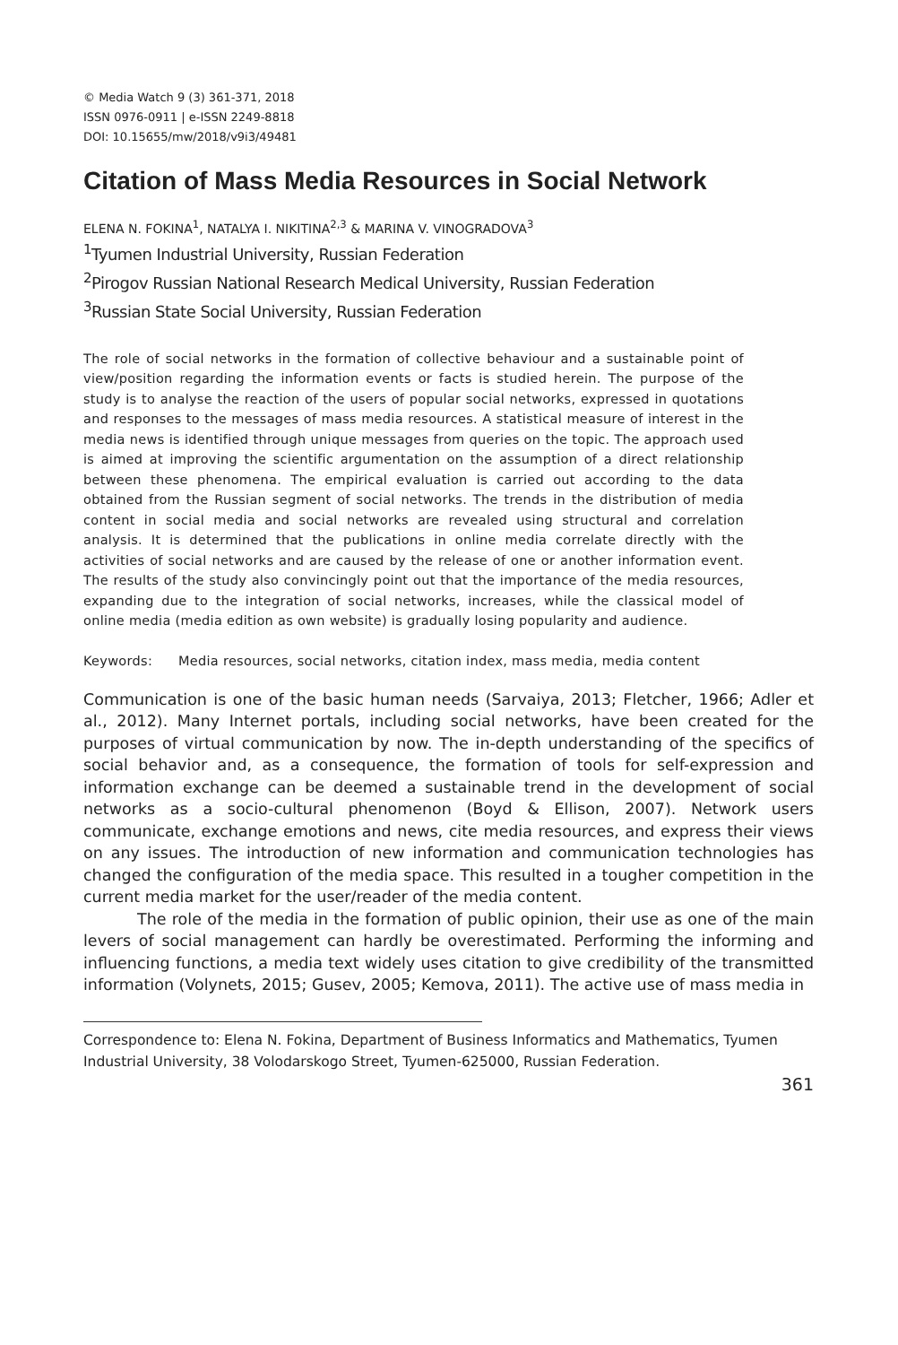© Media Watch 9 (3) 361-371, 2018
ISSN 0976-0911 | e-ISSN 2249-8818
DOI: 10.15655/mw/2018/v9i3/49481
Citation of Mass Media Resources in Social Network
ELENA N. FOKINA<sup>1</sup>, NATALYA I. NIKITINA<sup>2,3</sup> & MARINA V. VINOGRADOVA<sup>3</sup>
<sup>1</sup> Tyumen Industrial University, Russian Federation
<sup>2</sup> Pirogov Russian National Research Medical University, Russian Federation
<sup>3</sup> Russian State Social University, Russian Federation
The role of social networks in the formation of collective behaviour and a sustainable point of view/position regarding the information events or facts is studied herein. The purpose of the study is to analyse the reaction of the users of popular social networks, expressed in quotations and responses to the messages of mass media resources. A statistical measure of interest in the media news is identified through unique messages from queries on the topic. The approach used is aimed at improving the scientific argumentation on the assumption of a direct relationship between these phenomena. The empirical evaluation is carried out according to the data obtained from the Russian segment of social networks. The trends in the distribution of media content in social media and social networks are revealed using structural and correlation analysis. It is determined that the publications in online media correlate directly with the activities of social networks and are caused by the release of one or another information event. The results of the study also convincingly point out that the importance of the media resources, expanding due to the integration of social networks, increases, while the classical model of online media (media edition as own website) is gradually losing popularity and audience.
Keywords: Media resources, social networks, citation index, mass media, media content
Communication is one of the basic human needs (Sarvaiya, 2013; Fletcher, 1966; Adler et al., 2012). Many Internet portals, including social networks, have been created for the purposes of virtual communication by now. The in-depth understanding of the specifics of social behavior and, as a consequence, the formation of tools for self-expression and information exchange can be deemed a sustainable trend in the development of social networks as a socio-cultural phenomenon (Boyd & Ellison, 2007). Network users communicate, exchange emotions and news, cite media resources, and express their views on any issues. The introduction of new information and communication technologies has changed the configuration of the media space. This resulted in a tougher competition in the current media market for the user/reader of the media content.
The role of the media in the formation of public opinion, their use as one of the main levers of social management can hardly be overestimated. Performing the informing and influencing functions, a media text widely uses citation to give credibility of the transmitted information (Volynets, 2015; Gusev, 2005; Kemova, 2011). The active use of mass media in
Correspondence to: Elena N. Fokina, Department of Business Informatics and Mathematics, Tyumen Industrial University, 38 Volodarskogo Street, Tyumen-625000, Russian Federation.
361